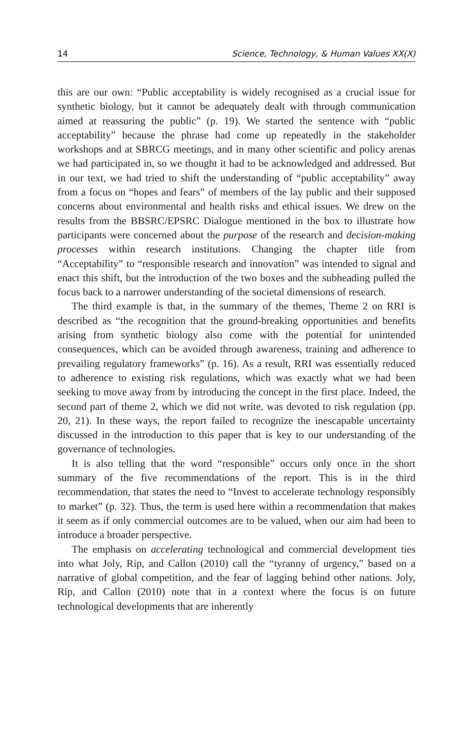14 Science, Technology, & Human Values XX(X)
this are our own: “Public acceptability is widely recognised as a crucial issue for synthetic biology, but it cannot be adequately dealt with through communication aimed at reassuring the public” (p. 19). We started the sentence with “public acceptability” because the phrase had come up repeatedly in the stakeholder workshops and at SBRCG meetings, and in many other scientific and policy arenas we had participated in, so we thought it had to be acknowledged and addressed. But in our text, we had tried to shift the understanding of “public acceptability” away from a focus on “hopes and fears” of members of the lay public and their supposed concerns about environmental and health risks and ethical issues. We drew on the results from the BBSRC/EPSRC Dialogue mentioned in the box to illustrate how participants were concerned about the purpose of the research and decision-making processes within research institutions. Changing the chapter title from “Acceptability” to “responsible research and innovation” was intended to signal and enact this shift, but the introduction of the two boxes and the subheading pulled the focus back to a narrower understanding of the societal dimensions of research.
The third example is that, in the summary of the themes, Theme 2 on RRI is described as “the recognition that the ground-breaking opportunities and benefits arising from synthetic biology also come with the potential for unintended consequences, which can be avoided through awareness, training and adherence to prevailing regulatory frameworks” (p. 16). As a result, RRI was essentially reduced to adherence to existing risk regulations, which was exactly what we had been seeking to move away from by introducing the concept in the first place. Indeed, the second part of theme 2, which we did not write, was devoted to risk regulation (pp. 20, 21). In these ways, the report failed to recognize the inescapable uncertainty discussed in the introduction to this paper that is key to our understanding of the governance of technologies.
It is also telling that the word “responsible” occurs only once in the short summary of the five recommendations of the report. This is in the third recommendation, that states the need to “Invest to accelerate technology responsibly to market” (p. 32). Thus, the term is used here within a recommendation that makes it seem as if only commercial outcomes are to be valued, when our aim had been to introduce a broader perspective.
The emphasis on accelerating technological and commercial development ties into what Joly, Rip, and Callon (2010) call the “tyranny of urgency,” based on a narrative of global competition, and the fear of lagging behind other nations. Joly, Rip, and Callon (2010) note that in a context where the focus is on future technological developments that are inherently